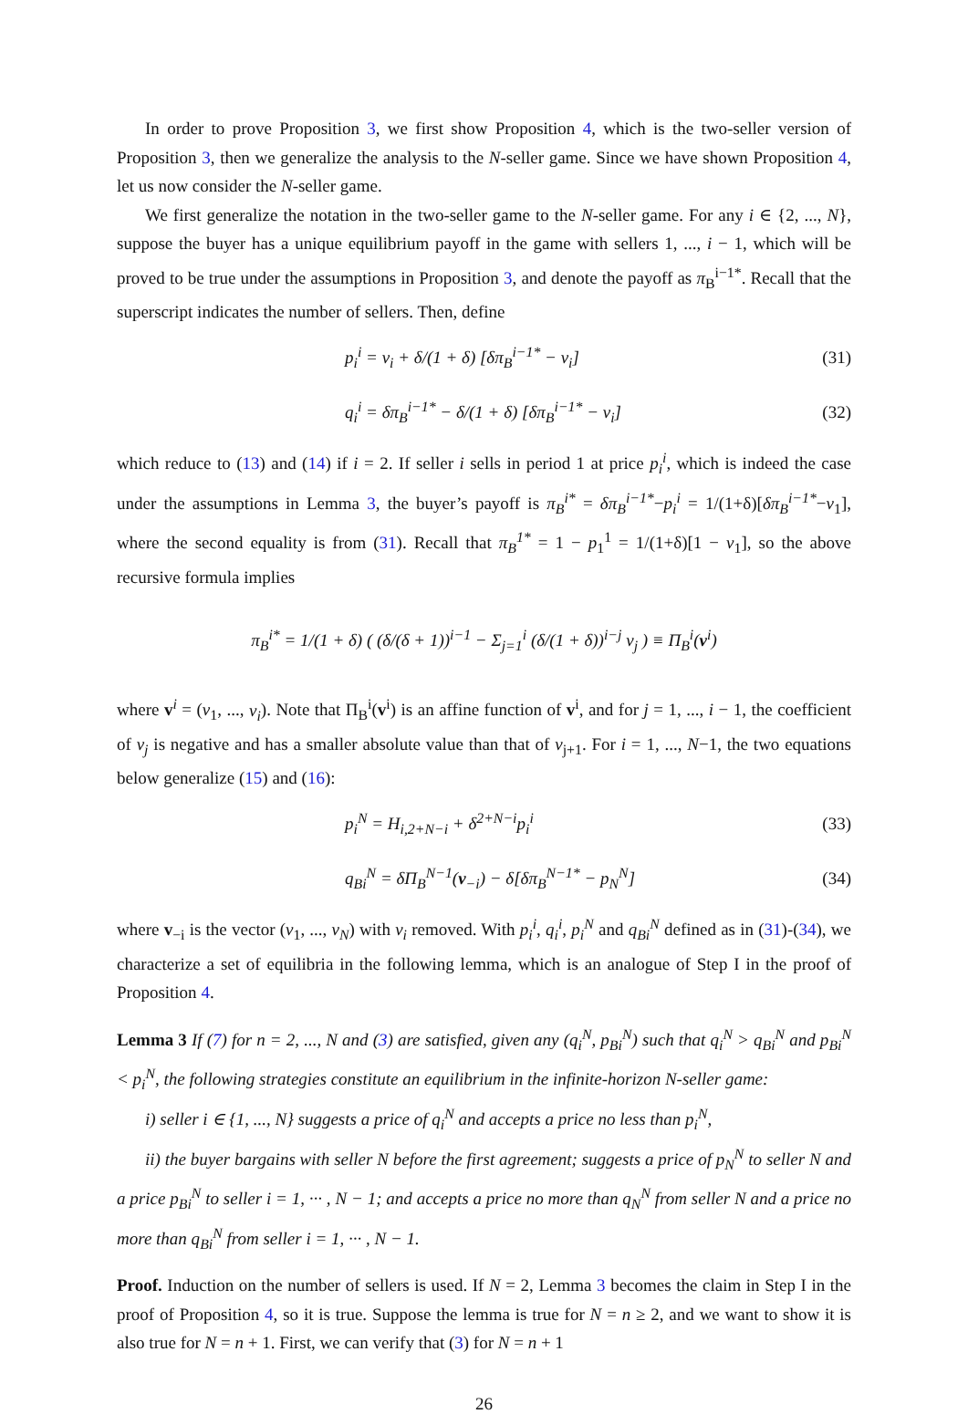In order to prove Proposition 3, we first show Proposition 4, which is the two-seller version of Proposition 3, then we generalize the analysis to the N-seller game. Since we have shown Proposition 4, let us now consider the N-seller game.
We first generalize the notation in the two-seller game to the N-seller game. For any i ∈ {2, ..., N}, suppose the buyer has a unique equilibrium payoff in the game with sellers 1, ..., i − 1, which will be proved to be true under the assumptions in Proposition 3, and denote the payoff as π<sub>B</sub><sup>i−1*</sup>. Recall that the superscript indicates the number of sellers. Then, define
p<sub>i</sub><sup>i</sup> = v<sub>i</sub> + δ/(1 + δ) [δπ<sub>B</sub><sup>i−1*</sup> − v<sub>i</sub>] (31)
q<sub>i</sub><sup>i</sup> = δπ<sub>B</sub><sup>i−1*</sup> − δ/(1 + δ) [δπ<sub>B</sub><sup>i−1*</sup> − v<sub>i</sub>] (32)
which reduce to (13) and (14) if i = 2. If seller i sells in period 1 at price p<sub>i</sub><sup>i</sup>, which is indeed the case under the assumptions in Lemma 3, the buyer’s payoff is π<sub>B</sub><sup>i*</sup> = δπ<sub>B</sub><sup>i−1*</sup>−p<sub>i</sub><sup>i</sup> = 1/(1+δ)[δπ<sub>B</sub><sup>i−1*</sup>−v<sub>1</sub>], where the second equality is from (31). Recall that π<sub>B</sub><sup>1*</sup> = 1 − p<sub>1</sub><sup>1</sup> = 1/(1+δ)[1 − v<sub>1</sub>], so the above recursive formula implies
π<sub>B</sub><sup>i*</sup> = 1/(1 + δ) ( (δ/(δ + 1))<sup>i−1</sup> − Σ<sub>j=1</sub><sup>i</sup> (δ/(1 + δ))<sup>i−j</sup> v<sub>j</sub> ) ≡ Π<sub>B</sub><sup>i</sup>(v<sup>i</sup>)
where v<sup>i</sup> = (v<sub>1</sub>, ..., v<sub>i</sub>). Note that Π<sub>B</sub><sup>i</sup>(v<sup>i</sup>) is an affine function of v<sup>i</sup>, and for j = 1, ..., i − 1, the coefficient of v<sub>j</sub> is negative and has a smaller absolute value than that of v<sub>j+1</sub>. For i = 1, ..., N−1, the two equations below generalize (15) and (16):
p<sub>i</sub><sup>N</sup> = H<sub>i,2+N−i</sub> + δ<sup>2+N−i</sup>p<sub>i</sub><sup>i</sup> (33)
q<sub>Bi</sub><sup>N</sup> = δΠ<sub>B</sub><sup>N−1</sup>(v<sub>−i</sub>) − δ[δπ<sub>B</sub><sup>N−1*</sup> − p<sub>N</sub><sup>N</sup>] (34)
where v<sub>−i</sub> is the vector (v<sub>1</sub>, ..., v<sub>N</sub>) with v<sub>i</sub> removed. With p<sub>i</sub><sup>i</sup>, q<sub>i</sub><sup>i</sup>, p<sub>i</sub><sup>N</sup> and q<sub>Bi</sub><sup>N</sup> defined as in (31)-(34), we characterize a set of equilibria in the following lemma, which is an analogue of Step I in the proof of Proposition 4.
Lemma 3 If (7) for n = 2, ..., N and (3) are satisfied, given any (q<sub>i</sub><sup>N</sup>, p<sub>Bi</sub><sup>N</sup>) such that q<sub>i</sub><sup>N</sup> > q<sub>Bi</sub><sup>N</sup> and p<sub>Bi</sub><sup>N</sup> < p<sub>i</sub><sup>N</sup>, the following strategies constitute an equilibrium in the infinite-horizon N-seller game:
i) seller i ∈ {1, ..., N} suggests a price of q<sub>i</sub><sup>N</sup> and accepts a price no less than p<sub>i</sub><sup>N</sup>,
ii) the buyer bargains with seller N before the first agreement; suggests a price of p<sub>N</sub><sup>N</sup> to seller N and a price p<sub>Bi</sub><sup>N</sup> to seller i = 1, ··· , N − 1; and accepts a price no more than q<sub>N</sub><sup>N</sup> from seller N and a price no more than q<sub>Bi</sub><sup>N</sup> from seller i = 1, ··· , N − 1.
Proof. Induction on the number of sellers is used. If N = 2, Lemma 3 becomes the claim in Step I in the proof of Proposition 4, so it is true. Suppose the lemma is true for N = n ≥ 2, and we want to show it is also true for N = n + 1. First, we can verify that (3) for N = n + 1
26